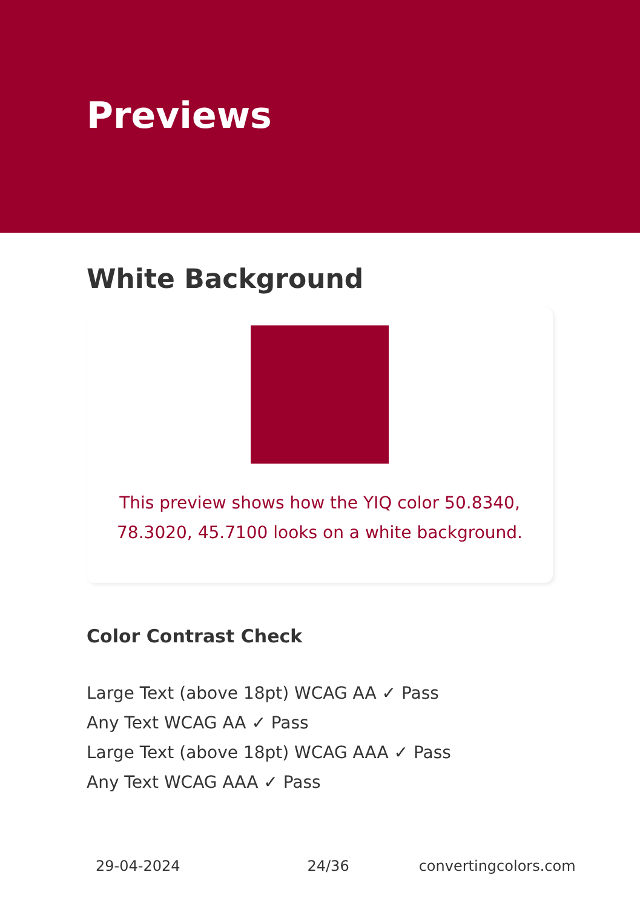Previews
White Background
This preview shows how the YIQ color 50.8340,
78.3020, 45.7100 looks on a white background.
Color Contrast Check
Large Text (above 18pt) WCAG AA ✓ Pass
Any Text WCAG AA ✓ Pass
Large Text (above 18pt) WCAG AAA ✓ Pass
Any Text WCAG AAA ✓ Pass
29-04-2024 24/36 convertingcolors.com